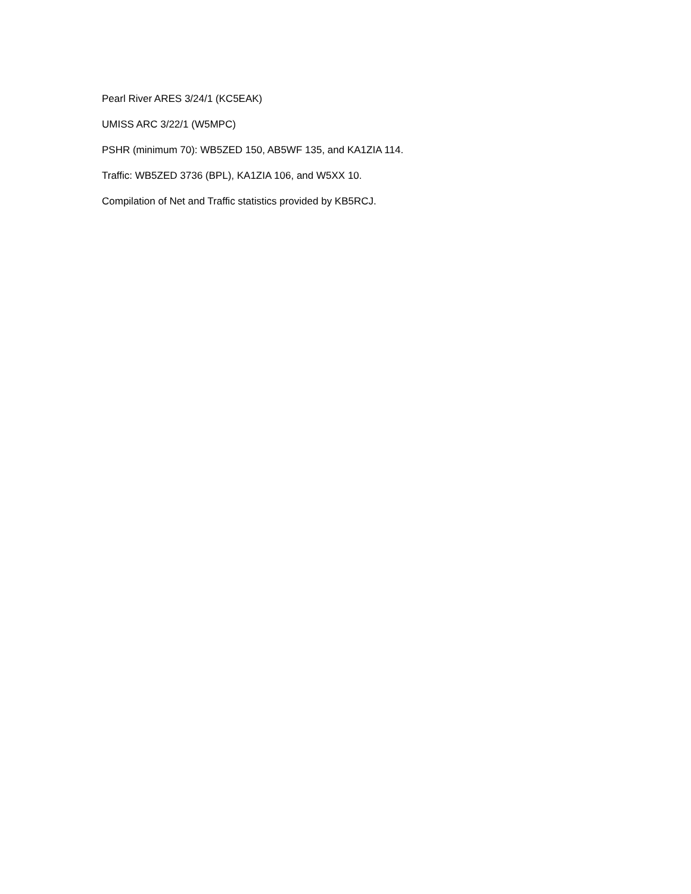Pearl River ARES 3/24/1 (KC5EAK)
UMISS ARC 3/22/1 (W5MPC)
PSHR (minimum 70): WB5ZED 150, AB5WF 135, and KA1ZIA 114.
Traffic: WB5ZED 3736 (BPL), KA1ZIA 106, and W5XX 10.
Compilation of Net and Traffic statistics provided by KB5RCJ.